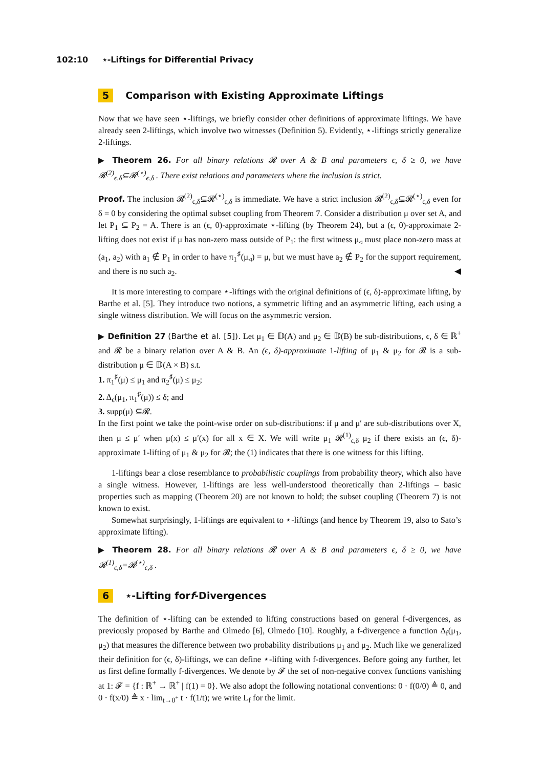102:10 ⋆-Liftings for Differential Privacy
5 Comparison with Existing Approximate Liftings
Now that we have seen ⋆-liftings, we briefly consider other definitions of approximate liftings. We have already seen 2-liftings, which involve two witnesses (Definition 5). Evidently, ⋆-liftings strictly generalize 2-liftings.
▶ Theorem 26. For all binary relations 𝓡 over A & B and parameters ϵ, δ ≥ 0, we have 𝓡<sup>(2)</sup><sub>ϵ,δ</sub>⊆𝓡<sup>(⋆)</sup><sub>ϵ,δ</sub> . There exist relations and parameters where the inclusion is strict.
Proof. The inclusion 𝓡<sup>(2)</sup><sub>ϵ,δ</sub>⊆𝓡<sup>(⋆)</sup><sub>ϵ,δ</sub> is immediate. We have a strict inclusion 𝓡<sup>(2)</sup><sub>ϵ,δ</sub>⊊𝓡<sup>(⋆)</sup><sub>ϵ,δ</sub> even for δ = 0 by considering the optimal subset coupling from Theorem 7. Consider a distribution μ over set A, and let P<sub>1</sub> ⊆ P<sub>2</sub> = A. There is an (ϵ, 0)-approximate ⋆-lifting (by Theorem 24), but a (ϵ, 0)-approximate 2-lifting does not exist if μ has non-zero mass outside of P<sub>1</sub>: the first witness μ<sub>◃</sub> must place non-zero mass at (a<sub>1</sub>, a<sub>2</sub>) with a<sub>1</sub> ∉ P<sub>1</sub> in order to have π<sub>1</sub><sup>♯</sup>(μ<sub>◃</sub>) = μ, but we must have a<sub>2</sub> ∉ P<sub>2</sub> for the support requirement, and there is no such a<sub>2</sub>. ◀
It is more interesting to compare ⋆-liftings with the original definitions of (ϵ, δ)-approximate lifting, by Barthe et al. [5]. They introduce two notions, a symmetric lifting and an asymmetric lifting, each using a single witness distribution. We will focus on the asymmetric version.
▶ Definition 27 (Barthe et al. [5]). Let μ<sub>1</sub> ∈ 𝔻(A) and μ<sub>2</sub> ∈ 𝔻(B) be sub-distributions, ϵ, δ ∈ ℝ<sup>+</sup> and 𝓡 be a binary relation over A & B. An (ϵ, δ)-approximate 1-lifting of μ<sub>1</sub> & μ<sub>2</sub> for 𝓡 is a sub-distribution μ ∈ 𝔻(A × B) s.t.
1. π<sub>1</sub><sup>♯</sup>(μ) ≤ μ<sub>1</sub> and π<sub>2</sub><sup>♯</sup>(μ) ≤ μ<sub>2</sub>;
2. Δ<sub>ϵ</sub>(μ<sub>1</sub>, π<sub>1</sub><sup>♯</sup>(μ)) ≤ δ; and
3. supp(μ) ⊆𝓡.
In the first point we take the point-wise order on sub-distributions: if μ and μ′ are sub-distributions over X, then μ ≤ μ′ when μ(x) ≤ μ′(x) for all x ∈ X. We will write μ<sub>1</sub> 𝓡<sup>(1)</sup><sub>ϵ,δ</sub> μ<sub>2</sub> if there exists an (ϵ, δ)-approximate 1-lifting of μ<sub>1</sub> & μ<sub>2</sub> for 𝓡; the (1) indicates that there is one witness for this lifting.
1-liftings bear a close resemblance to probabilistic couplings from probability theory, which also have a single witness. However, 1-liftings are less well-understood theoretically than 2-liftings – basic properties such as mapping (Theorem 20) are not known to hold; the subset coupling (Theorem 7) is not known to exist.
Somewhat surprisingly, 1-liftings are equivalent to ⋆-liftings (and hence by Theorem 19, also to Sato’s approximate lifting).
▶ Theorem 28. For all binary relations 𝓡 over A & B and parameters ϵ, δ ≥ 0, we have 𝓡<sup>(1)</sup><sub>ϵ,δ</sub>=𝓡<sup>(⋆)</sup><sub>ϵ,δ</sub> .
6 ⋆-Lifting for f -Divergences
The definition of ⋆-lifting can be extended to lifting constructions based on general f-divergences, as previously proposed by Barthe and Olmedo [6], Olmedo [10]. Roughly, a f-divergence a function Δ<sub>f</sub>(μ<sub>1</sub>, μ<sub>2</sub>) that measures the difference between two probability distributions μ<sub>1</sub> and μ<sub>2</sub>. Much like we generalized their definition for (ϵ, δ)-liftings, we can define ⋆-lifting with f-divergences. Before going any further, let us first define formally f-divergences. We denote by 𝓕 the set of non-negative convex functions vanishing at 1: 𝓕 = {f : ℝ<sup>+</sup> → ℝ<sup>+</sup> | f(1) = 0}. We also adopt the following notational conventions: 0 · f(0/0) ≜ 0, and 0 · f(x/0) ≜ x · lim<sub>t→0<sup>+</sup></sub> t · f(1/t); we write L<sub>f</sub> for the limit.